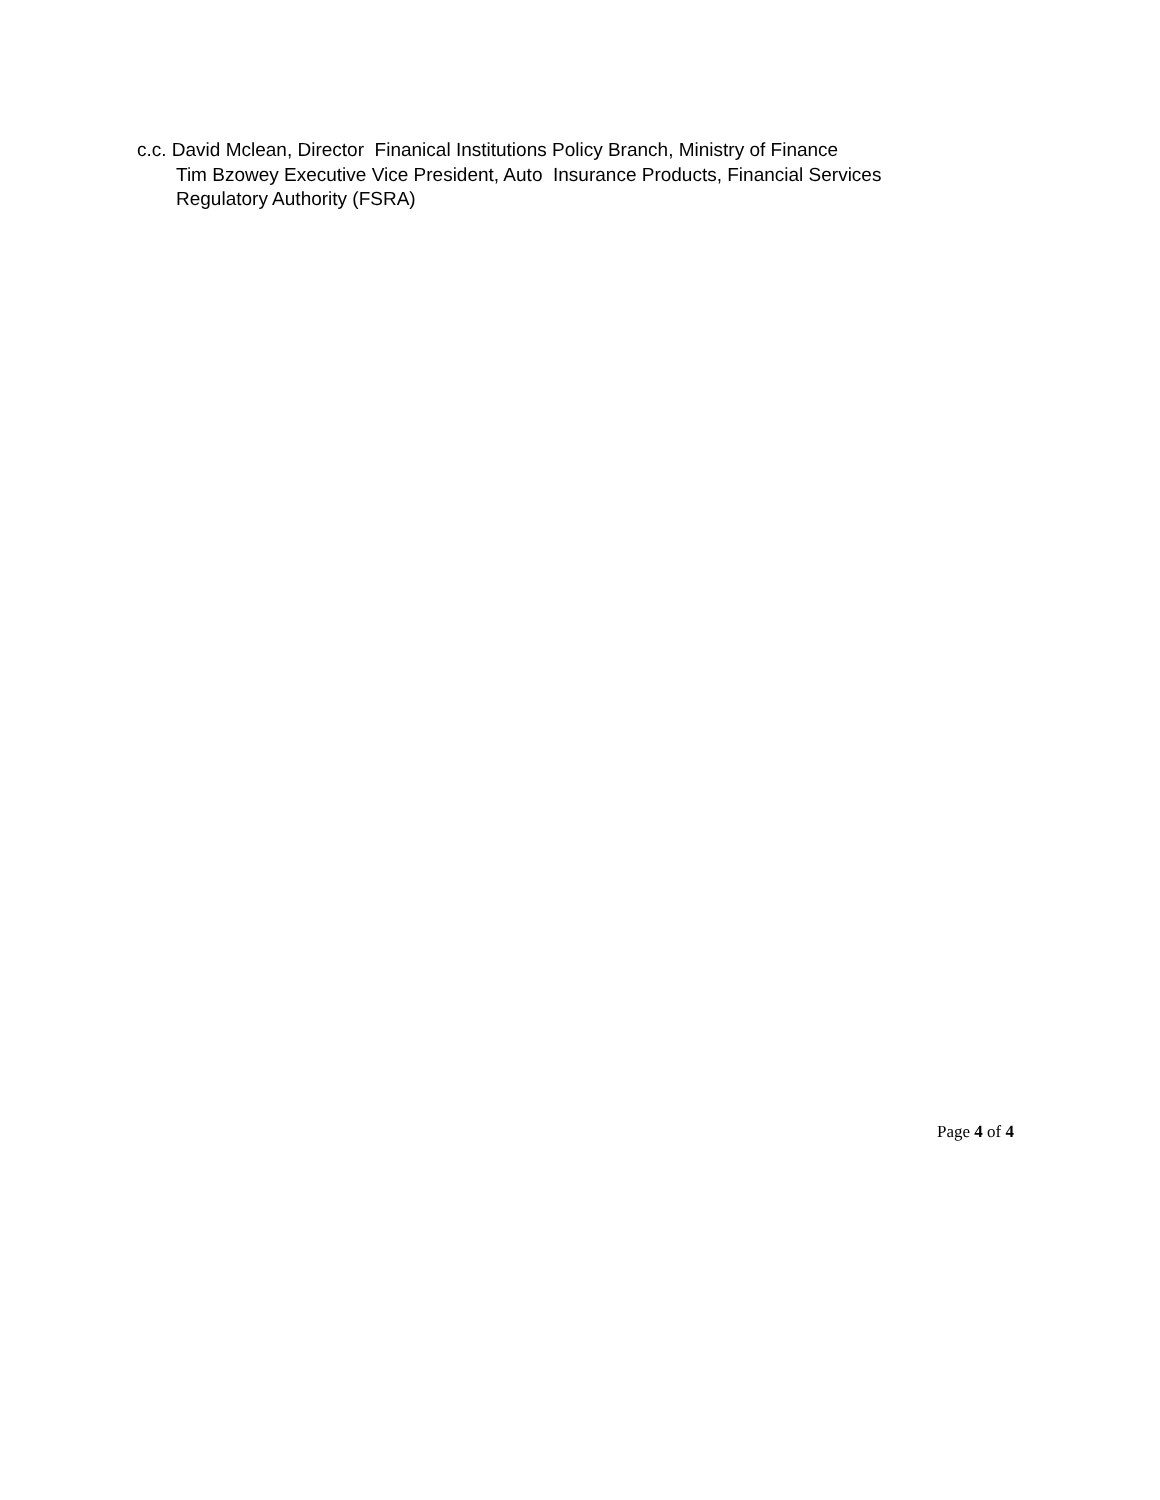c.c. David Mclean, Director Finanical Institutions Policy Branch, Ministry of Finance
Tim Bzowey Executive Vice President, Auto Insurance Products, Financial Services
Regulatory Authority (FSRA)
Page 4 of 4